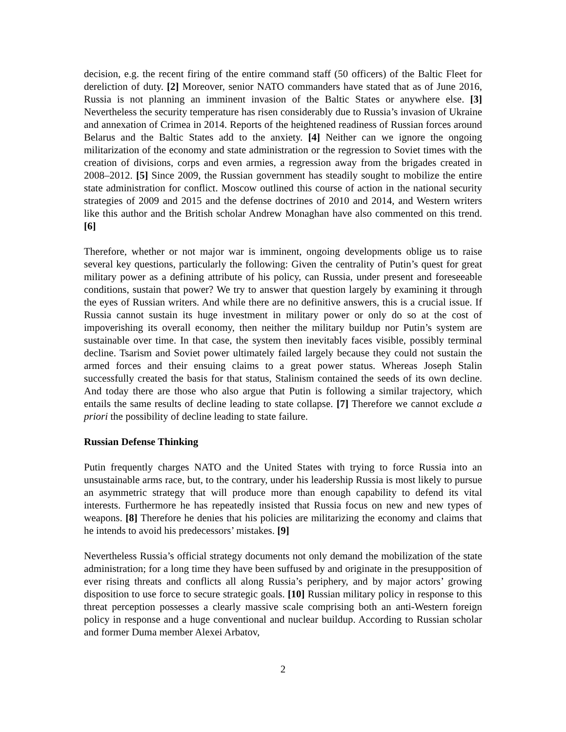decision, e.g. the recent firing of the entire command staff (50 officers) of the Baltic Fleet for dereliction of duty. [2] Moreover, senior NATO commanders have stated that as of June 2016, Russia is not planning an imminent invasion of the Baltic States or anywhere else. [3] Nevertheless the security temperature has risen considerably due to Russia’s invasion of Ukraine and annexation of Crimea in 2014. Reports of the heightened readiness of Russian forces around Belarus and the Baltic States add to the anxiety. [4] Neither can we ignore the ongoing militarization of the economy and state administration or the regression to Soviet times with the creation of divisions, corps and even armies, a regression away from the brigades created in 2008–2012. [5] Since 2009, the Russian government has steadily sought to mobilize the entire state administration for conflict. Moscow outlined this course of action in the national security strategies of 2009 and 2015 and the defense doctrines of 2010 and 2014, and Western writers like this author and the British scholar Andrew Monaghan have also commented on this trend. [6]
Therefore, whether or not major war is imminent, ongoing developments oblige us to raise several key questions, particularly the following: Given the centrality of Putin’s quest for great military power as a defining attribute of his policy, can Russia, under present and foreseeable conditions, sustain that power? We try to answer that question largely by examining it through the eyes of Russian writers. And while there are no definitive answers, this is a crucial issue. If Russia cannot sustain its huge investment in military power or only do so at the cost of impoverishing its overall economy, then neither the military buildup nor Putin’s system are sustainable over time. In that case, the system then inevitably faces visible, possibly terminal decline. Tsarism and Soviet power ultimately failed largely because they could not sustain the armed forces and their ensuing claims to a great power status. Whereas Joseph Stalin successfully created the basis for that status, Stalinism contained the seeds of its own decline. And today there are those who also argue that Putin is following a similar trajectory, which entails the same results of decline leading to state collapse. [7] Therefore we cannot exclude a priori the possibility of decline leading to state failure.
Russian Defense Thinking
Putin frequently charges NATO and the United States with trying to force Russia into an unsustainable arms race, but, to the contrary, under his leadership Russia is most likely to pursue an asymmetric strategy that will produce more than enough capability to defend its vital interests. Furthermore he has repeatedly insisted that Russia focus on new and new types of weapons. [8] Therefore he denies that his policies are militarizing the economy and claims that he intends to avoid his predecessors’ mistakes. [9]
Nevertheless Russia’s official strategy documents not only demand the mobilization of the state administration; for a long time they have been suffused by and originate in the presupposition of ever rising threats and conflicts all along Russia’s periphery, and by major actors’ growing disposition to use force to secure strategic goals. [10] Russian military policy in response to this threat perception possesses a clearly massive scale comprising both an anti-Western foreign policy in response and a huge conventional and nuclear buildup. According to Russian scholar and former Duma member Alexei Arbatov,
2